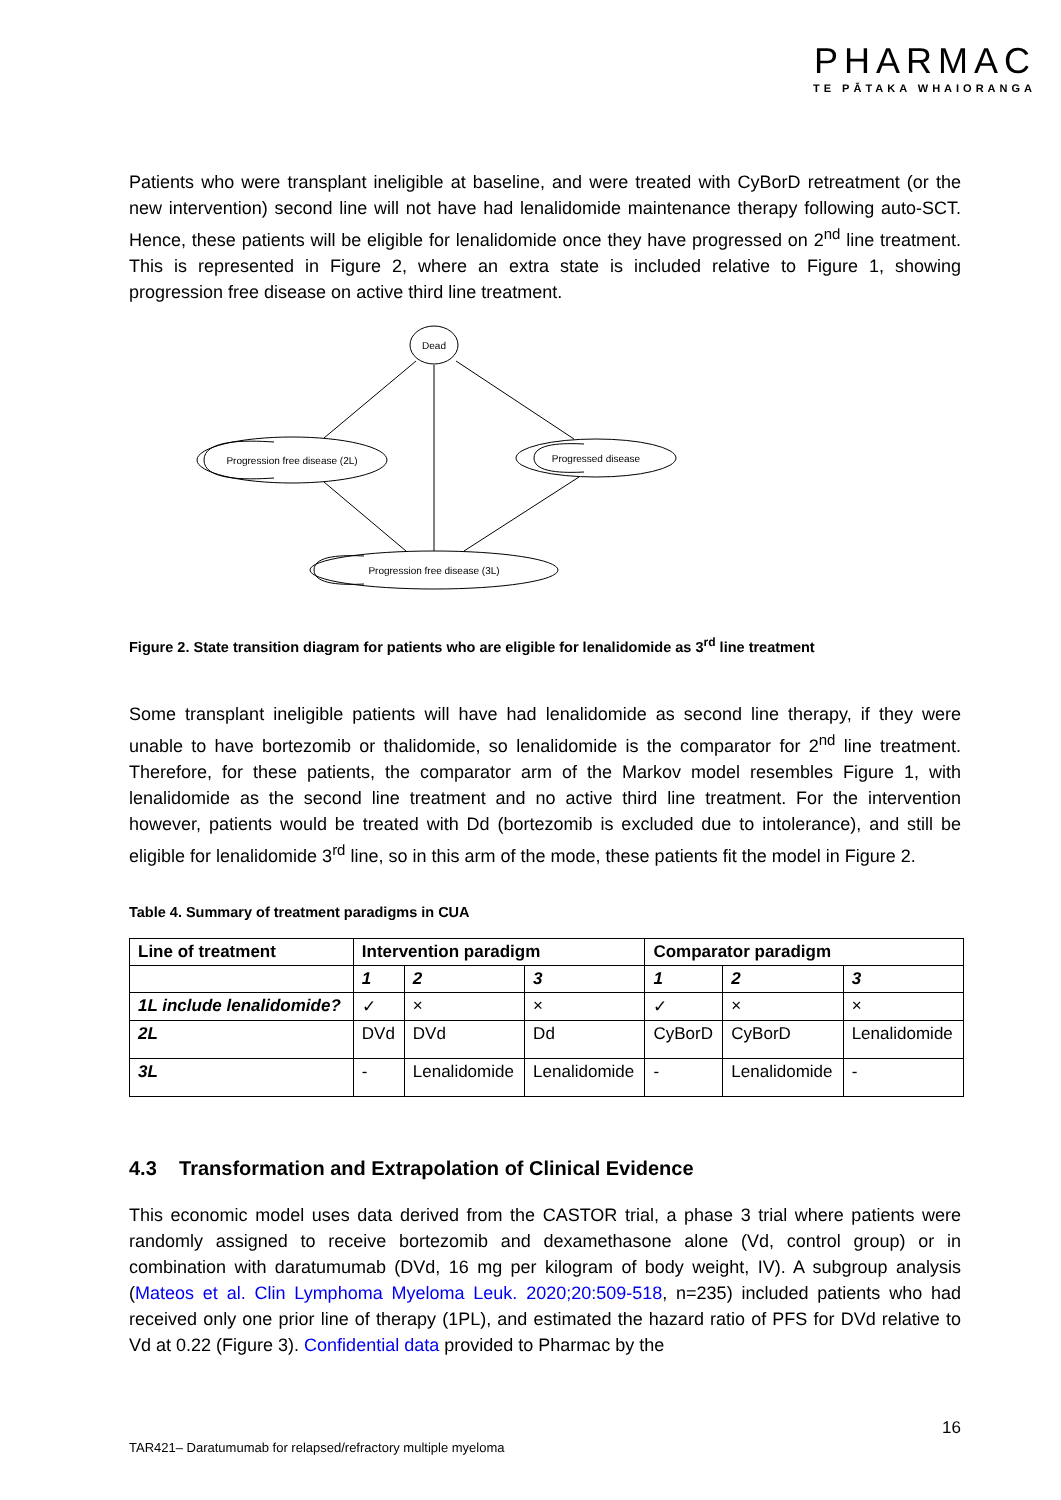PHARMAC
TE PĀTAKA WHAIORANGA
Patients who were transplant ineligible at baseline, and were treated with CyBorD retreatment (or the new intervention) second line will not have had lenalidomide maintenance therapy following auto-SCT. Hence, these patients will be eligible for lenalidomide once they have progressed on 2<sup>nd</sup> line treatment. This is represented in Figure 2, where an extra state is included relative to Figure 1, showing progression free disease on active third line treatment.
Dead
Progression free disease (2L)
Progressed disease
Progression free disease (3L)
Figure 2. State transition diagram for patients who are eligible for lenalidomide as 3<sup>rd</sup> line treatment
Some transplant ineligible patients will have had lenalidomide as second line therapy, if they were unable to have bortezomib or thalidomide, so lenalidomide is the comparator for 2<sup>nd</sup> line treatment. Therefore, for these patients, the comparator arm of the Markov model resembles Figure 1, with lenalidomide as the second line treatment and no active third line treatment. For the intervention however, patients would be treated with Dd (bortezomib is excluded due to intolerance), and still be eligible for lenalidomide 3<sup>rd</sup> line, so in this arm of the mode, these patients fit the model in Figure 2.
Table 4. Summary of treatment paradigms in CUA
| Line of treatment | Intervention paradigm | | | Comparator paradigm | | |
| --- | --- | --- | --- | --- | --- | --- |
| | 1 | 2 | 3 | 1 | 2 | 3 |
| 1L include lenalidomide? | ✓ | × | × | ✓ | × | × |
| 2L | DVd | DVd | Dd | CyBorD | CyBorD | Lenalidomide |
| 3L | - | Lenalidomide | Lenalidomide | - | Lenalidomide | - |
4.3 Transformation and Extrapolation of Clinical Evidence
This economic model uses data derived from the CASTOR trial, a phase 3 trial where patients were randomly assigned to receive bortezomib and dexamethasone alone (Vd, control group) or in combination with daratumumab (DVd, 16 mg per kilogram of body weight, IV). A subgroup analysis (Mateos et al. Clin Lymphoma Myeloma Leuk. 2020;20:509-518, n=235) included patients who had received only one prior line of therapy (1PL), and estimated the hazard ratio of PFS for DVd relative to Vd at 0.22 (Figure 3). Confidential data provided to Pharmac by the
16
TAR421– Daratumumab for relapsed/refractory multiple myeloma